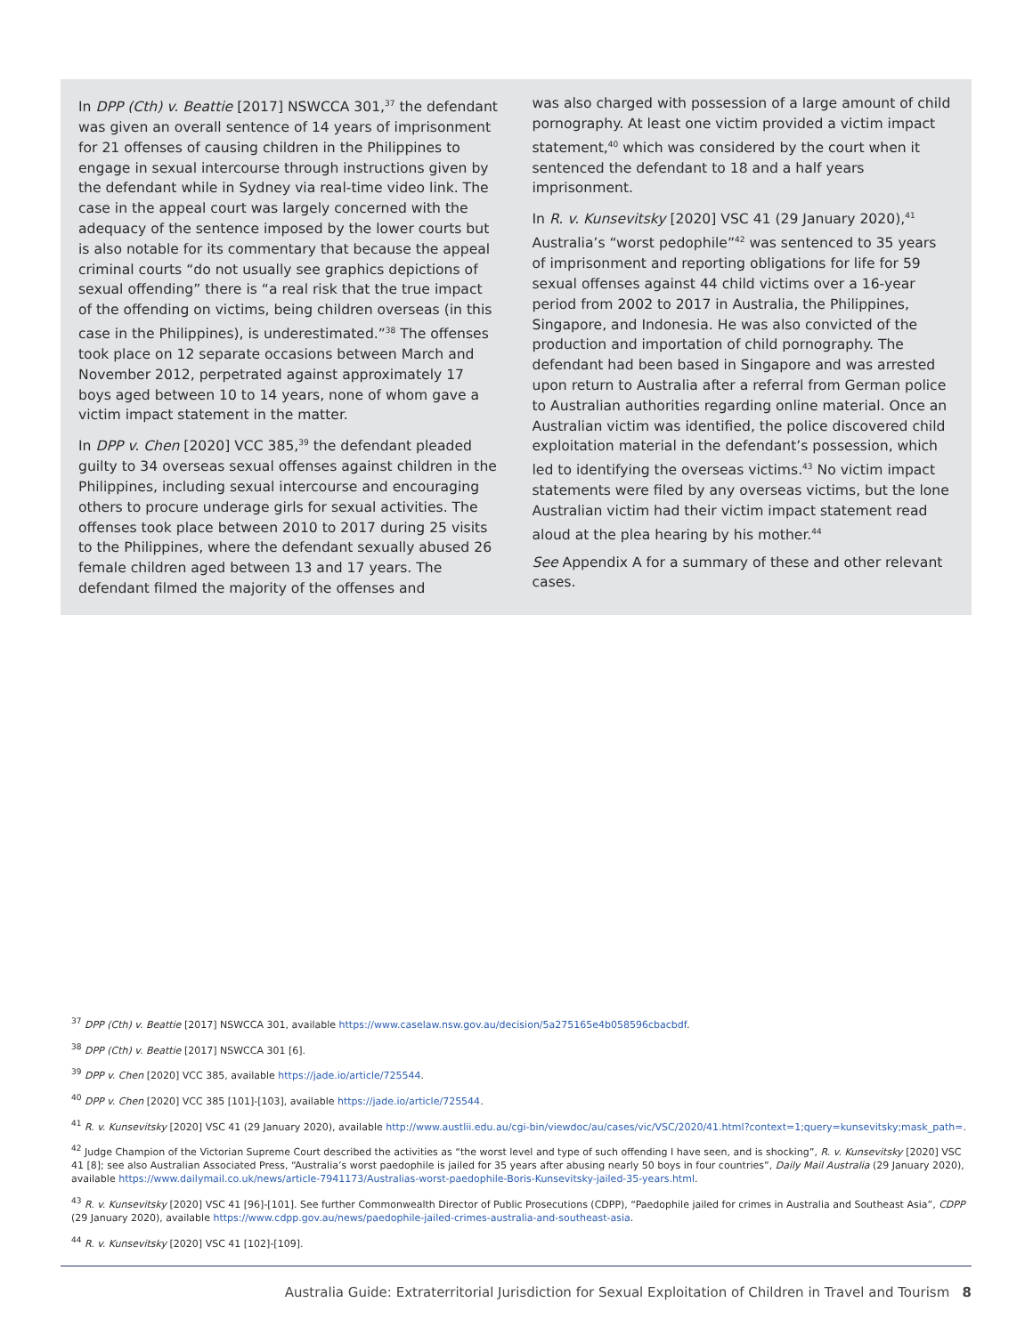In DPP (Cth) v. Beattie [2017] NSWCCA 301,<sup>37</sup> the defendant was given an overall sentence of 14 years of imprisonment for 21 offenses of causing children in the Philippines to engage in sexual intercourse through instructions given by the defendant while in Sydney via real-time video link. The case in the appeal court was largely concerned with the adequacy of the sentence imposed by the lower courts but is also notable for its commentary that because the appeal criminal courts “do not usually see graphics depictions of sexual offending” there is “a real risk that the true impact of the offending on victims, being children overseas (in this case in the Philippines), is underestimated.”<sup>38</sup> The offenses took place on 12 separate occasions between March and November 2012, perpetrated against approximately 17 boys aged between 10 to 14 years, none of whom gave a victim impact statement in the matter.
In DPP v. Chen [2020] VCC 385,<sup>39</sup> the defendant pleaded guilty to 34 overseas sexual offenses against children in the Philippines, including sexual intercourse and encouraging others to procure underage girls for sexual activities. The offenses took place between 2010 to 2017 during 25 visits to the Philippines, where the defendant sexually abused 26 female children aged between 13 and 17 years. The defendant filmed the majority of the offenses and
was also charged with possession of a large amount of child pornography. At least one victim provided a victim impact statement,<sup>40</sup> which was considered by the court when it sentenced the defendant to 18 and a half years imprisonment.
In R. v. Kunsevitsky [2020] VSC 41 (29 January 2020),<sup>41</sup> Australia’s “worst pedophile”<sup>42</sup> was sentenced to 35 years of imprisonment and reporting obligations for life for 59 sexual offenses against 44 child victims over a 16-year period from 2002 to 2017 in Australia, the Philippines, Singapore, and Indonesia. He was also convicted of the production and importation of child pornography. The defendant had been based in Singapore and was arrested upon return to Australia after a referral from German police to Australian authorities regarding online material. Once an Australian victim was identified, the police discovered child exploitation material in the defendant’s possession, which led to identifying the overseas victims.<sup>43</sup> No victim impact statements were filed by any overseas victims, but the lone Australian victim had their victim impact statement read aloud at the plea hearing by his mother.<sup>44</sup>
See Appendix A for a summary of these and other relevant cases.
<sup>37</sup> DPP (Cth) v. Beattie [2017] NSWCCA 301, available https://www.caselaw.nsw.gov.au/decision/5a275165e4b058596cbacbdf.
<sup>38</sup> DPP (Cth) v. Beattie [2017] NSWCCA 301 [6].
<sup>39</sup> DPP v. Chen [2020] VCC 385, available https://jade.io/article/725544.
<sup>40</sup> DPP v. Chen [2020] VCC 385 [101]-[103], available https://jade.io/article/725544.
<sup>41</sup> R. v. Kunsevitsky [2020] VSC 41 (29 January 2020), available http://www.austlii.edu.au/cgi-bin/viewdoc/au/cases/vic/VSC/2020/41.html?context=1;query=kunsevitsky;mask_path=.
<sup>42</sup> Judge Champion of the Victorian Supreme Court described the activities as “the worst level and type of such offending I have seen, and is shocking”, R. v. Kunsevitsky [2020] VSC 41 [8]; see also Australian Associated Press, “Australia’s worst paedophile is jailed for 35 years after abusing nearly 50 boys in four countries”, Daily Mail Australia (29 January 2020), available https://www.dailymail.co.uk/news/article-7941173/Australias-worst-paedophile-Boris-Kunsevitsky-jailed-35-years.html.
<sup>43</sup> R. v. Kunsevitsky [2020] VSC 41 [96]-[101]. See further Commonwealth Director of Public Prosecutions (CDPP), “Paedophile jailed for crimes in Australia and Southeast Asia”, CDPP (29 January 2020), available https://www.cdpp.gov.au/news/paedophile-jailed-crimes-australia-and-southeast-asia.
<sup>44</sup> R. v. Kunsevitsky [2020] VSC 41 [102]-[109].
Australia Guide: Extraterritorial Jurisdiction for Sexual Exploitation of Children in Travel and Tourism 8